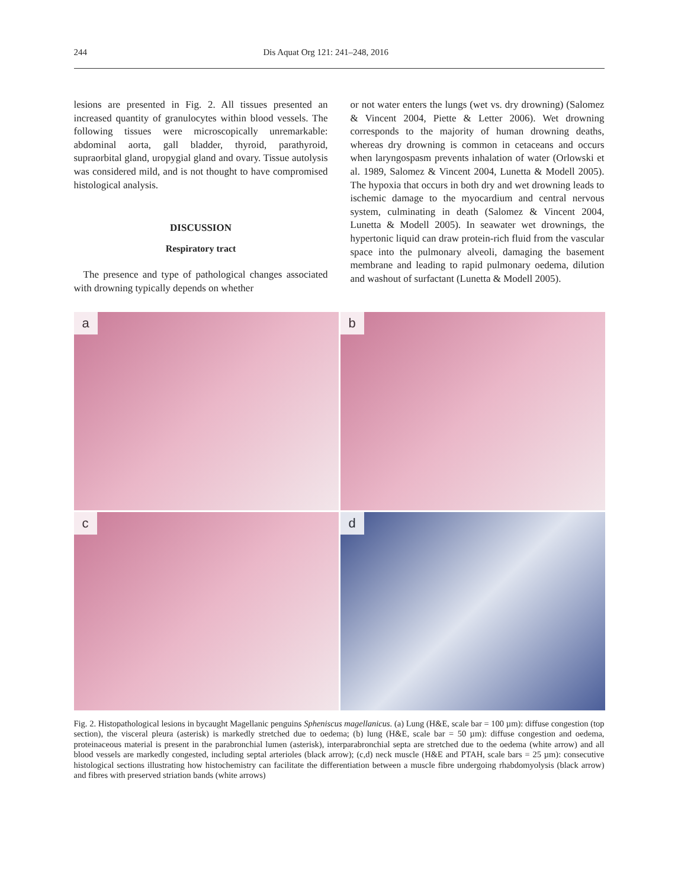244 Dis Aquat Org 121: 241–248, 2016
lesions are presented in Fig. 2. All tissues presented an increased quantity of granulocytes within blood vessels. The following tissues were microscopically unremarkable: abdominal aorta, gall bladder, thyroid, parathyroid, supraorbital gland, uropygial gland and ovary. Tissue autolysis was considered mild, and is not thought to have compromised histological analysis.
DISCUSSION
Respiratory tract
The presence and type of pathological changes associated with drowning typically depends on whether
or not water enters the lungs (wet vs. dry drowning) (Salomez & Vincent 2004, Piette & Letter 2006). Wet drowning corresponds to the majority of human drowning deaths, whereas dry drowning is common in cetaceans and occurs when laryngospasm prevents inhalation of water (Orlowski et al. 1989, Salomez & Vincent 2004, Lunetta & Modell 2005). The hypoxia that occurs in both dry and wet drowning leads to ischemic damage to the myocardium and central nervous system, culminating in death (Salomez & Vincent 2004, Lunetta & Modell 2005). In seawater wet drownings, the hypertonic liquid can draw protein-rich fluid from the vascular space into the pulmonary alveoli, damaging the basement membrane and leading to rapid pulmonary oedema, dilution and washout of surfactant (Lunetta & Modell 2005).
a
b
c
d
Fig. 2. Histopathological lesions in bycaught Magellanic penguins Spheniscus magellanicus. (a) Lung (H&E, scale bar = 100 µm): diffuse congestion (top section), the visceral pleura (asterisk) is markedly stretched due to oedema; (b) lung (H&E, scale bar = 50 µm): diffuse congestion and oedema, proteinaceous material is present in the parabronchial lumen (asterisk), interparabronchial septa are stretched due to the oedema (white arrow) and all blood vessels are markedly congested, including septal arterioles (black arrow); (c,d) neck muscle (H&E and PTAH, scale bars = 25 µm): consecutive histological sections illustrating how histochemistry can facilitate the differentiation between a muscle fibre undergoing rhabdomyolysis (black arrow) and fibres with preserved striation bands (white arrows)